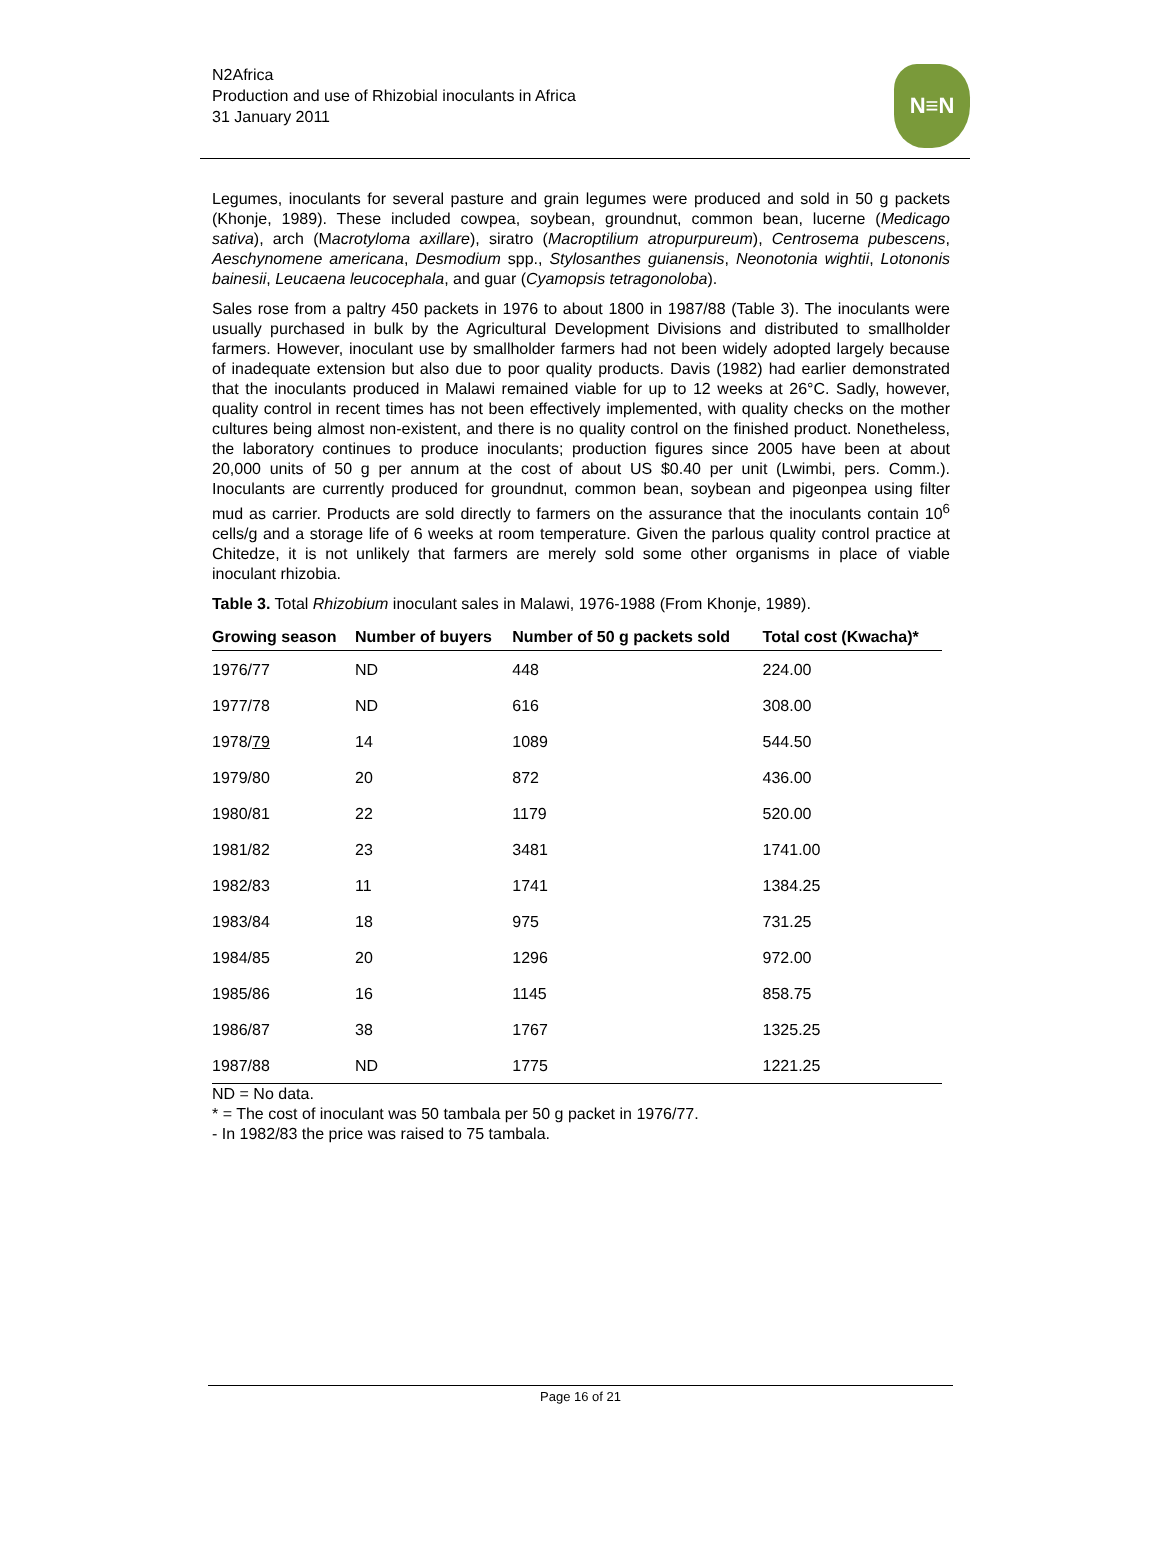N2Africa
Production and use of Rhizobial inoculants in Africa
31 January 2011
N≡N
Legumes, inoculants for several pasture and grain legumes were produced and sold in 50 g packets (Khonje, 1989). These included cowpea, soybean, groundnut, common bean, lucerne (Medicago sativa), arch (Macrotyloma axillare), siratro (Macroptilium atropurpureum), Centrosema pubescens, Aeschynomene americana, Desmodium spp., Stylosanthes guianensis, Neonotonia wightii, Lotononis bainesii, Leucaena leucocephala, and guar (Cyamopsis tetragonoloba).
Sales rose from a paltry 450 packets in 1976 to about 1800 in 1987/88 (Table 3). The inoculants were usually purchased in bulk by the Agricultural Development Divisions and distributed to smallholder farmers. However, inoculant use by smallholder farmers had not been widely adopted largely because of inadequate extension but also due to poor quality products. Davis (1982) had earlier demonstrated that the inoculants produced in Malawi remained viable for up to 12 weeks at 26°C. Sadly, however, quality control in recent times has not been effectively implemented, with quality checks on the mother cultures being almost non-existent, and there is no quality control on the finished product. Nonetheless, the laboratory continues to produce inoculants; production figures since 2005 have been at about 20,000 units of 50 g per annum at the cost of about US $0.40 per unit (Lwimbi, pers. Comm.). Inoculants are currently produced for groundnut, common bean, soybean and pigeonpea using filter mud as carrier. Products are sold directly to farmers on the assurance that the inoculants contain 10<sup>6</sup> cells/g and a storage life of 6 weeks at room temperature. Given the parlous quality control practice at Chitedze, it is not unlikely that farmers are merely sold some other organisms in place of viable inoculant rhizobia.
Table 3. Total Rhizobium inoculant sales in Malawi, 1976-1988 (From Khonje, 1989).
| Growing season | Number of buyers | Number of 50 g packets sold | Total cost (Kwacha)* |
| --- | --- | --- | --- |
| 1976/77 | ND | 448 | 224.00 |
| 1977/78 | ND | 616 | 308.00 |
| 1978/ 79 | 14 | 1089 | 544.50 |
| 1979/80 | 20 | 872 | 436.00 |
| 1980/81 | 22 | 1179 | 520.00 |
| 1981/82 | 23 | 3481 | 1741.00 |
| 1982/83 | 11 | 1741 | 1384.25 |
| 1983/84 | 18 | 975 | 731.25 |
| 1984/85 | 20 | 1296 | 972.00 |
| 1985/86 | 16 | 1145 | 858.75 |
| 1986/87 | 38 | 1767 | 1325.25 |
| 1987/88 | ND | 1775 | 1221.25 |
ND = No data.
* = The cost of inoculant was 50 tambala per 50 g packet in 1976/77.
- In 1982/83 the price was raised to 75 tambala.
Page 16 of 21